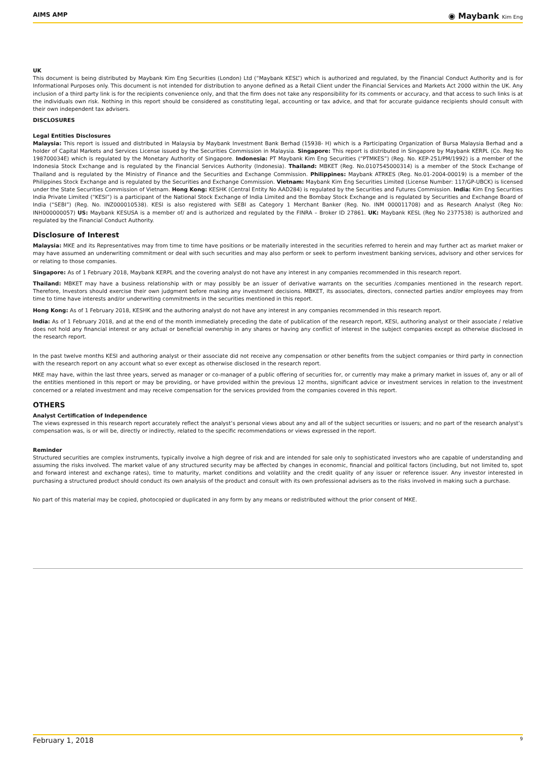AIMS AMP ◉ Maybank Kim Eng
UK
This document is being distributed by Maybank Kim Eng Securities (London) Ltd (“Maybank KESL”) which is authorized and regulated, by the Financial Conduct Authority and is for Informational Purposes only. This document is not intended for distribution to anyone defined as a Retail Client under the Financial Services and Markets Act 2000 within the UK. Any inclusion of a third party link is for the recipients convenience only, and that the firm does not take any responsibility for its comments or accuracy, and that access to such links is at the individuals own risk. Nothing in this report should be considered as constituting legal, accounting or tax advice, and that for accurate guidance recipients should consult with their own independent tax advisers.
DISCLOSURES
Legal Entities Disclosures
Malaysia: This report is issued and distributed in Malaysia by Maybank Investment Bank Berhad (15938- H) which is a Participating Organization of Bursa Malaysia Berhad and a holder of Capital Markets and Services License issued by the Securities Commission in Malaysia. Singapore: This report is distributed in Singapore by Maybank KERPL (Co. Reg No 198700034E) which is regulated by the Monetary Authority of Singapore. Indonesia: PT Maybank Kim Eng Securities (“PTMKES”) (Reg. No. KEP-251/PM/1992) is a member of the Indonesia Stock Exchange and is regulated by the Financial Services Authority (Indonesia). Thailand: MBKET (Reg. No.0107545000314) is a member of the Stock Exchange of Thailand and is regulated by the Ministry of Finance and the Securities and Exchange Commission. Philippines: Maybank ATRKES (Reg. No.01-2004-00019) is a member of the Philippines Stock Exchange and is regulated by the Securities and Exchange Commission. Vietnam: Maybank Kim Eng Securities Limited (License Number: 117/GP-UBCK) is licensed under the State Securities Commission of Vietnam. Hong Kong: KESHK (Central Entity No AAD284) is regulated by the Securities and Futures Commission. India: Kim Eng Securities India Private Limited (“KESI”) is a participant of the National Stock Exchange of India Limited and the Bombay Stock Exchange and is regulated by Securities and Exchange Board of India (“SEBI”) (Reg. No. INZ000010538). KESI is also registered with SEBI as Category 1 Merchant Banker (Reg. No. INM 000011708) and as Research Analyst (Reg No: INH000000057) US: Maybank KESUSA is a member of/ and is authorized and regulated by the FINRA – Broker ID 27861. UK: Maybank KESL (Reg No 2377538) is authorized and regulated by the Financial Conduct Authority.
Disclosure of Interest
Malaysia: MKE and its Representatives may from time to time have positions or be materially interested in the securities referred to herein and may further act as market maker or may have assumed an underwriting commitment or deal with such securities and may also perform or seek to perform investment banking services, advisory and other services for or relating to those companies.
Singapore: As of 1 February 2018, Maybank KERPL and the covering analyst do not have any interest in any companies recommended in this research report.
Thailand: MBKET may have a business relationship with or may possibly be an issuer of derivative warrants on the securities /companies mentioned in the research report. Therefore, Investors should exercise their own judgment before making any investment decisions. MBKET, its associates, directors, connected parties and/or employees may from time to time have interests and/or underwriting commitments in the securities mentioned in this report.
Hong Kong: As of 1 February 2018, KESHK and the authoring analyst do not have any interest in any companies recommended in this research report.
India: As of 1 February 2018, and at the end of the month immediately preceding the date of publication of the research report, KESI, authoring analyst or their associate / relative does not hold any financial interest or any actual or beneficial ownership in any shares or having any conflict of interest in the subject companies except as otherwise disclosed in the research report.
In the past twelve months KESI and authoring analyst or their associate did not receive any compensation or other benefits from the subject companies or third party in connection with the research report on any account what so ever except as otherwise disclosed in the research report.
MKE may have, within the last three years, served as manager or co-manager of a public offering of securities for, or currently may make a primary market in issues of, any or all of the entities mentioned in this report or may be providing, or have provided within the previous 12 months, significant advice or investment services in relation to the investment concerned or a related investment and may receive compensation for the services provided from the companies covered in this report.
OTHERS
Analyst Certification of Independence
The views expressed in this research report accurately reflect the analyst’s personal views about any and all of the subject securities or issuers; and no part of the research analyst’s compensation was, is or will be, directly or indirectly, related to the specific recommendations or views expressed in the report.
Reminder
Structured securities are complex instruments, typically involve a high degree of risk and are intended for sale only to sophisticated investors who are capable of understanding and assuming the risks involved. The market value of any structured security may be affected by changes in economic, financial and political factors (including, but not limited to, spot and forward interest and exchange rates), time to maturity, market conditions and volatility and the credit quality of any issuer or reference issuer. Any investor interested in purchasing a structured product should conduct its own analysis of the product and consult with its own professional advisers as to the risks involved in making such a purchase.
No part of this material may be copied, photocopied or duplicated in any form by any means or redistributed without the prior consent of MKE.
February 1, 2018 9